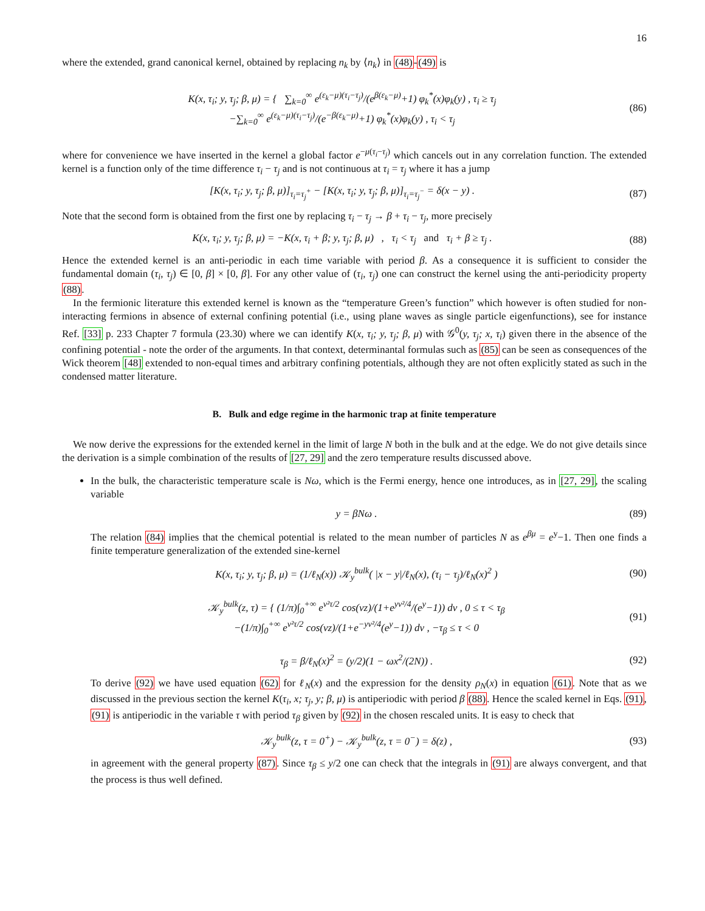16
where the extended, grand canonical kernel, obtained by replacing n<sub>k</sub> by ⟨n<sub>k</sub>⟩ in (48)-(49) is
K(x, τ<sub>i</sub>; y, τ<sub>j</sub>; β, μ) = { ∑<sub>k=0</sub><sup>∞</sup> e<sup>(ε<sub>k</sub>−μ)(τ<sub>i</sub>−τ<sub>j</sub>)</sup>/(e<sup>β(ε<sub>k</sub>−μ)</sup>+1) φ<sub>k</sub><sup>*</sup>(x)φ<sub>k</sub>(y) , τ<sub>i</sub> ≥ τ<sub>j</sub>
−∑<sub>k=0</sub><sup>∞</sup> e<sup>(ε<sub>k</sub>−μ)(τ<sub>i</sub>−τ<sub>j</sub>)</sup>/(e<sup>−β(ε<sub>k</sub>−μ)</sup>+1) φ<sub>k</sub><sup>*</sup>(x)φ<sub>k</sub>(y) , τ<sub>i</sub> < τ<sub>j</sub>
(86)
where for convenience we have inserted in the kernel a global factor e<sup>−μ(τ<sub>i</sub>−τ<sub>j</sub>)</sup> which cancels out in any correlation function. The extended kernel is a function only of the time difference τ<sub>i</sub> − τ<sub>j</sub> and is not continuous at τ<sub>i</sub> = τ<sub>j</sub> where it has a jump
[K(x, τ<sub>i</sub>; y, τ<sub>j</sub>; β, μ)]<sub>τ<sub>i</sub>=τ<sub>j</sub><sup>+</sup></sub> − [K(x, τ<sub>i</sub>; y, τ<sub>j</sub>; β, μ)]<sub>τ<sub>i</sub>=τ<sub>j</sub><sup>−</sup></sub> = δ(x − y) .
(87)
Note that the second form is obtained from the first one by replacing τ<sub>i</sub> − τ<sub>j</sub> → β + τ<sub>i</sub> − τ<sub>j</sub>, more precisely
K(x, τ<sub>i</sub>; y, τ<sub>j</sub>; β, μ) = −K(x, τ<sub>i</sub> + β; y, τ<sub>j</sub>; β, μ) , τ<sub>i</sub> < τ<sub>j</sub> and τ<sub>i</sub> + β ≥ τ<sub>j</sub> .
(88)
Hence the extended kernel is an anti-periodic in each time variable with period β. As a consequence it is sufficient to consider the fundamental domain (τ<sub>i</sub>, τ<sub>j</sub>) ∈ [0, β] × [0, β]. For any other value of (τ<sub>i</sub>, τ<sub>j</sub>) one can construct the kernel using the anti-periodicity property (88).
In the fermionic literature this extended kernel is known as the “temperature Green’s function” which however is often studied for non-interacting fermions in absence of external confining potential (i.e., using plane waves as single particle eigenfunctions), see for instance Ref. [33] p. 233 Chapter 7 formula (23.30) where we can identify K(x, τ<sub>i</sub>; y, τ<sub>j</sub>; β, μ) with 𝒢<sup>0</sup>(y, τ<sub>j</sub>; x, τ<sub>i</sub>) given there in the absence of the confining potential - note the order of the arguments. In that context, determinantal formulas such as (85) can be seen as consequences of the Wick theorem [48] extended to non-equal times and arbitrary confining potentials, although they are not often explicitly stated as such in the condensed matter literature.
B. Bulk and edge regime in the harmonic trap at finite temperature
We now derive the expressions for the extended kernel in the limit of large N both in the bulk and at the edge. We do not give details since the derivation is a simple combination of the results of [27, 29] and the zero temperature results discussed above.
In the bulk, the characteristic temperature scale is Nω, which is the Fermi energy, hence one introduces, as in [27, 29], the scaling variable
y = βNω .
(89)
The relation (84) implies that the chemical potential is related to the mean number of particles N as e<sup>βμ</sup> = e<sup>y</sup>−1. Then one finds a finite temperature generalization of the extended sine-kernel
K(x, τ<sub>i</sub>; y, τ<sub>j</sub>; β, μ) = (1/ℓ<sub>N</sub>(x)) 𝒦<sub>y</sub><sup>bulk</sup>( |x − y|/ℓ<sub>N</sub>(x), (τ<sub>i</sub> − τ<sub>j</sub>)/ℓ<sub>N</sub>(x)<sup>2</sup> )
(90)
𝒦<sub>y</sub><sup>bulk</sup>(z, τ) = { (1/π)∫<sub>0</sub><sup>+∞</sup> e<sup>v²τ/2</sup> cos(vz)/(1+e<sup>yv²/4</sup>/(e<sup>y</sup>−1)) dv , 0 ≤ τ < τ<sub>β</sub>
−(1/π)∫<sub>0</sub><sup>+∞</sup> e<sup>v²τ/2</sup> cos(vz)/(1+e<sup>−yv²/4</sup>(e<sup>y</sup>−1)) dv , −τ<sub>β</sub> ≤ τ < 0
(91)
τ<sub>β</sub> = β/ℓ<sub>N</sub>(x)<sup>2</sup> = (y/2)(1 − ωx<sup>2</sup>/(2N)) .
(92)
To derive (92) we have used equation (62) for ℓ<sub>N</sub>(x) and the expression for the density ρ<sub>N</sub>(x) in equation (61). Note that as we discussed in the previous section the kernel K(τ<sub>i</sub>, x; τ<sub>j</sub>, y; β, μ) is antiperiodic with period β (88). Hence the scaled kernel in Eqs. (91), (91) is antiperiodic in the variable τ with period τ<sub>β</sub> given by (92) in the chosen rescaled units. It is easy to check that
𝒦<sub>y</sub><sup>bulk</sup>(z, τ = 0<sup>+</sup>) − 𝒦<sub>y</sub><sup>bulk</sup>(z, τ = 0<sup>−</sup>) = δ(z) ,
(93)
in agreement with the general property (87). Since τ<sub>β</sub> ≤ y/2 one can check that the integrals in (91) are always convergent, and that the process is thus well defined.